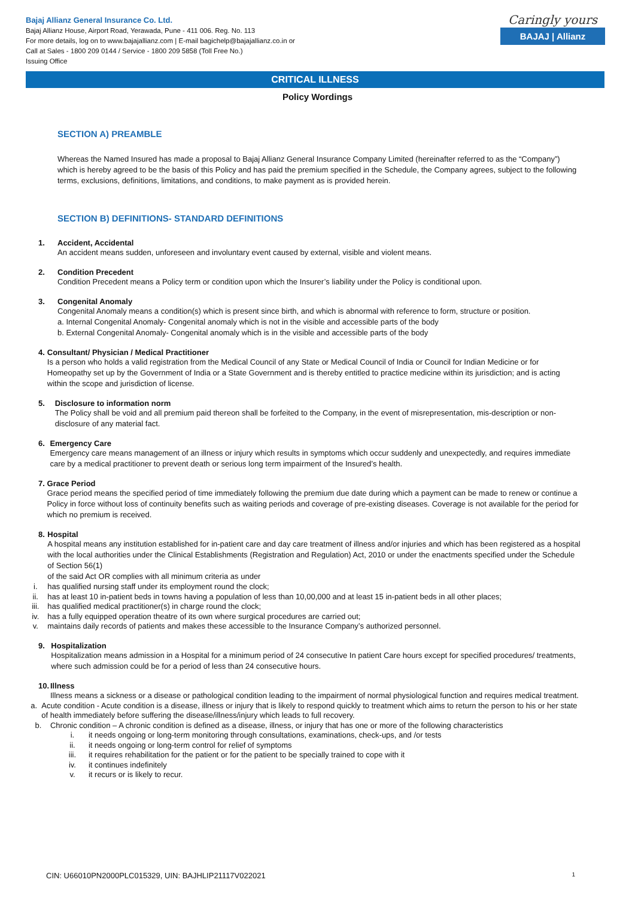Bajaj Allianz General Insurance Co. Ltd.
Bajaj Allianz House, Airport Road, Yerawada, Pune - 411 006. Reg. No. 113
For more details, log on to www.bajajallianz.com | E-mail bagichelp@bajajallianz.co.in or
Call at Sales - 1800 209 0144 / Service - 1800 209 5858 (Toll Free No.)
Issuing Office
Caringly yours
BAJAJ | Allianz
CRITICAL ILLNESS
Policy Wordings
SECTION A) PREAMBLE
Whereas the Named Insured has made a proposal to Bajaj Allianz General Insurance Company Limited (hereinafter referred to as the “Company”) which is hereby agreed to be the basis of this Policy and has paid the premium specified in the Schedule, the Company agrees, subject to the following terms, exclusions, definitions, limitations, and conditions, to make payment as is provided herein.
SECTION B) DEFINITIONS- STANDARD DEFINITIONS
1. Accident, Accidental
An accident means sudden, unforeseen and involuntary event caused by external, visible and violent means.
2. Condition Precedent
Condition Precedent means a Policy term or condition upon which the Insurer’s liability under the Policy is conditional upon.
3. Congenital Anomaly
Congenital Anomaly means a condition(s) which is present since birth, and which is abnormal with reference to form, structure or position.
a. Internal Congenital Anomaly- Congenital anomaly which is not in the visible and accessible parts of the body
b. External Congenital Anomaly- Congenital anomaly which is in the visible and accessible parts of the body
4. Consultant/ Physician / Medical Practitioner
Is a person who holds a valid registration from the Medical Council of any State or Medical Council of India or Council for Indian Medicine or for Homeopathy set up by the Government of India or a State Government and is thereby entitled to practice medicine within its jurisdiction; and is acting within the scope and jurisdiction of license.
5. Disclosure to information norm
The Policy shall be void and all premium paid thereon shall be forfeited to the Company, in the event of misrepresentation, mis-description or non-disclosure of any material fact.
6. Emergency Care
Emergency care means management of an illness or injury which results in symptoms which occur suddenly and unexpectedly, and requires immediate care by a medical practitioner to prevent death or serious long term impairment of the Insured’s health.
7. Grace Period
Grace period means the specified period of time immediately following the premium due date during which a payment can be made to renew or continue a Policy in force without loss of continuity benefits such as waiting periods and coverage of pre-existing diseases. Coverage is not available for the period for which no premium is received.
8. Hospital
A hospital means any institution established for in-patient care and day care treatment of illness and/or injuries and which has been registered as a hospital with the local authorities under the Clinical Establishments (Registration and Regulation) Act, 2010 or under the enactments specified under the Schedule of Section 56(1)
of the said Act OR complies with all minimum criteria as under
i. has qualified nursing staff under its employment round the clock;
ii. has at least 10 in-patient beds in towns having a population of less than 10,00,000 and at least 15 in-patient beds in all other places;
iii. has qualified medical practitioner(s) in charge round the clock;
iv. has a fully equipped operation theatre of its own where surgical procedures are carried out;
v. maintains daily records of patients and makes these accessible to the Insurance Company’s authorized personnel.
9. Hospitalization
Hospitalization means admission in a Hospital for a minimum period of 24 consecutive In patient Care hours except for specified procedures/ treatments, where such admission could be for a period of less than 24 consecutive hours.
10. Illness
Illness means a sickness or a disease or pathological condition leading to the impairment of normal physiological function and requires medical treatment.
a. Acute condition - Acute condition is a disease, illness or injury that is likely to respond quickly to treatment which aims to return the person to his or her state of health immediately before suffering the disease/illness/injury which leads to full recovery.
b. Chronic condition – A chronic condition is defined as a disease, illness, or injury that has one or more of the following characteristics
i. it needs ongoing or long-term monitoring through consultations, examinations, check-ups, and /or tests
ii. it needs ongoing or long-term control for relief of symptoms
iii. it requires rehabilitation for the patient or for the patient to be specially trained to cope with it
iv. it continues indefinitely
v. it recurs or is likely to recur.
CIN: U66010PN2000PLC015329, UIN: BAJHLIP21117V022021 1